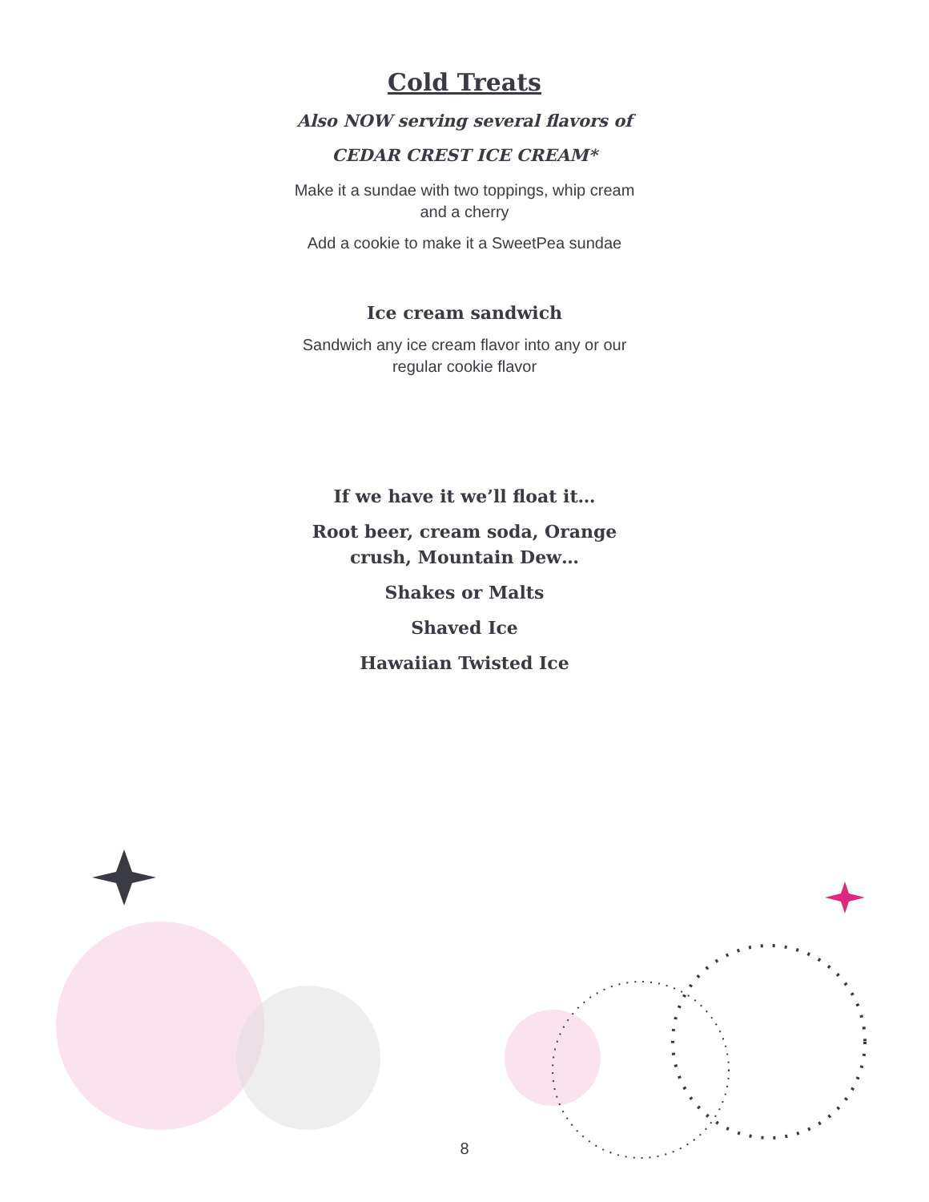Cold Treats
Also NOW serving several flavors of
CEDAR CREST ICE CREAM*
Make it a sundae with two toppings, whip cream
and a cherry
Add a cookie to make it a SweetPea sundae
Ice cream sandwich
Sandwich any ice cream flavor into any or our
regular cookie flavor
If we have it we’ll float it…
Root beer, cream soda, Orange
crush, Mountain Dew…
Shakes or Malts
Shaved Ice
Hawaiian Twisted Ice
8